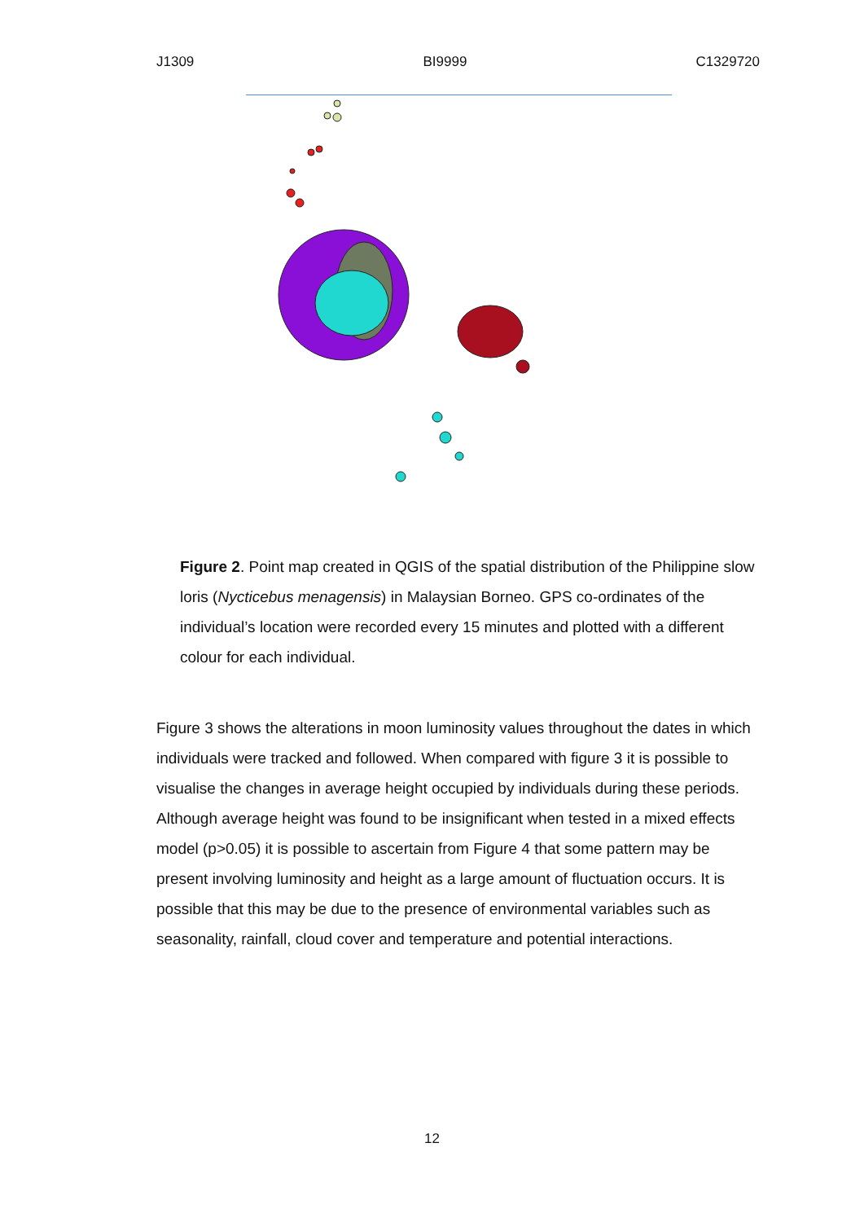J1309 BI9999 C1329720
Figure 2. Point map created in QGIS of the spatial distribution of the Philippine slow loris (Nycticebus menagensis) in Malaysian Borneo. GPS co-ordinates of the individual’s location were recorded every 15 minutes and plotted with a different colour for each individual.
Figure 3 shows the alterations in moon luminosity values throughout the dates in which individuals were tracked and followed. When compared with figure 3 it is possible to visualise the changes in average height occupied by individuals during these periods. Although average height was found to be insignificant when tested in a mixed effects model (p>0.05) it is possible to ascertain from Figure 4 that some pattern may be present involving luminosity and height as a large amount of fluctuation occurs. It is possible that this may be due to the presence of environmental variables such as seasonality, rainfall, cloud cover and temperature and potential interactions.
12